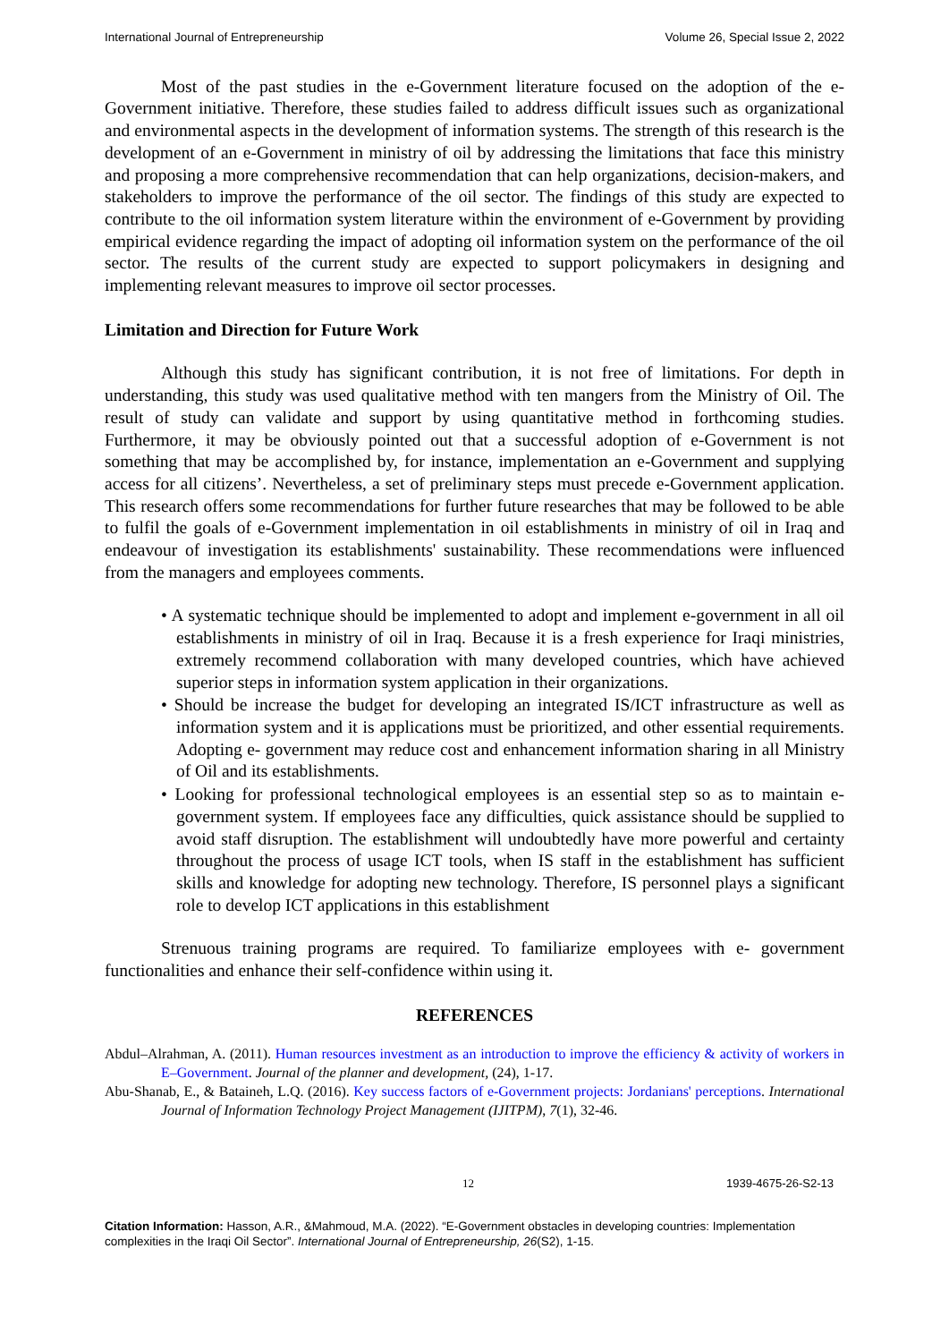International Journal of Entrepreneurship Volume 26, Special Issue 2, 2022
Most of the past studies in the e-Government literature focused on the adoption of the e-Government initiative. Therefore, these studies failed to address difficult issues such as organizational and environmental aspects in the development of information systems. The strength of this research is the development of an e-Government in ministry of oil by addressing the limitations that face this ministry and proposing a more comprehensive recommendation that can help organizations, decision-makers, and stakeholders to improve the performance of the oil sector. The findings of this study are expected to contribute to the oil information system literature within the environment of e-Government by providing empirical evidence regarding the impact of adopting oil information system on the performance of the oil sector. The results of the current study are expected to support policymakers in designing and implementing relevant measures to improve oil sector processes.
Limitation and Direction for Future Work
Although this study has significant contribution, it is not free of limitations. For depth in understanding, this study was used qualitative method with ten mangers from the Ministry of Oil. The result of study can validate and support by using quantitative method in forthcoming studies. Furthermore, it may be obviously pointed out that a successful adoption of e-Government is not something that may be accomplished by, for instance, implementation an e-Government and supplying access for all citizens’. Nevertheless, a set of preliminary steps must precede e-Government application. This research offers some recommendations for further future researches that may be followed to be able to fulfil the goals of e-Government implementation in oil establishments in ministry of oil in Iraq and endeavour of investigation its establishments' sustainability. These recommendations were influenced from the managers and employees comments.
• A systematic technique should be implemented to adopt and implement e-government in all oil establishments in ministry of oil in Iraq. Because it is a fresh experience for Iraqi ministries, extremely recommend collaboration with many developed countries, which have achieved superior steps in information system application in their organizations.
• Should be increase the budget for developing an integrated IS/ICT infrastructure as well as information system and it is applications must be prioritized, and other essential requirements. Adopting e- government may reduce cost and enhancement information sharing in all Ministry of Oil and its establishments.
• Looking for professional technological employees is an essential step so as to maintain e- government system. If employees face any difficulties, quick assistance should be supplied to avoid staff disruption. The establishment will undoubtedly have more powerful and certainty throughout the process of usage ICT tools, when IS staff in the establishment has sufficient skills and knowledge for adopting new technology. Therefore, IS personnel plays a significant role to develop ICT applications in this establishment
Strenuous training programs are required. To familiarize employees with e- government functionalities and enhance their self-confidence within using it.
REFERENCES
Abdul–Alrahman, A. (2011). Human resources investment as an introduction to improve the efficiency & activity of workers in E–Government. Journal of the planner and development, (24), 1-17.
Abu-Shanab, E., & Bataineh, L.Q. (2016). Key success factors of e-Government projects: Jordanians' perceptions. International Journal of Information Technology Project Management (IJITPM), 7(1), 32-46.
12 1939-4675-26-S2-13
Citation Information: Hasson, A.R., &Mahmoud, M.A. (2022). “E-Government obstacles in developing countries: Implementation complexities in the Iraqi Oil Sector”. International Journal of Entrepreneurship, 26(S2), 1-15.